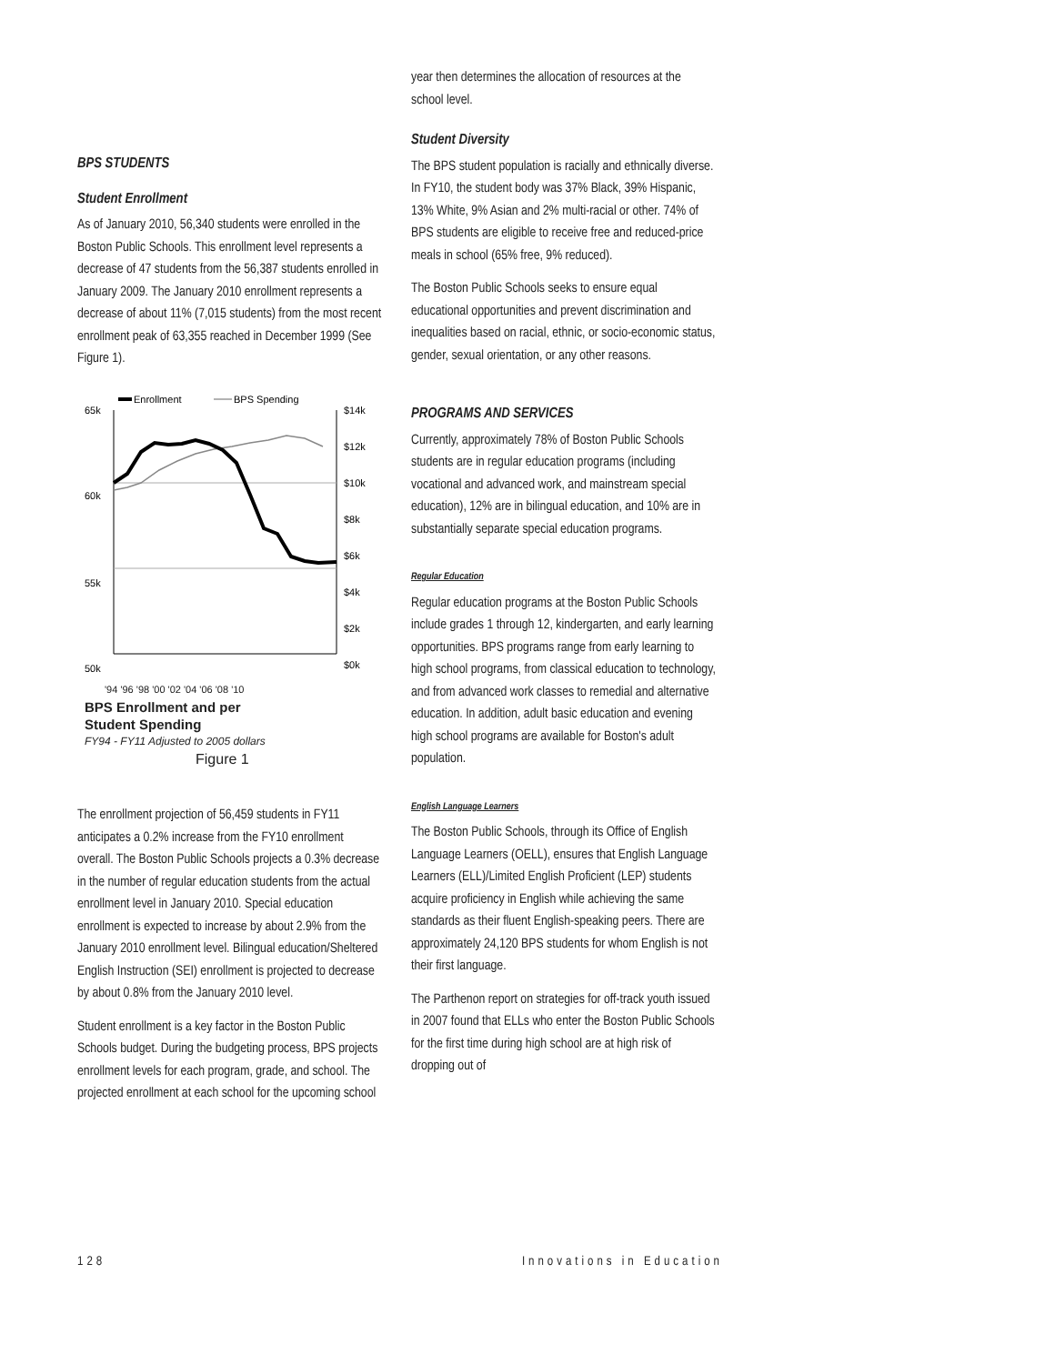BPS STUDENTS
Student Enrollment
As of January 2010, 56,340 students were enrolled in the Boston Public Schools. This enrollment level represents a decrease of 47 students from the 56,387 students enrolled in January 2009. The January 2010 enrollment represents a decrease of about 11% (7,015 students) from the most recent enrollment peak of 63,355 reached in December 1999 (See Figure 1).
Enrollment
BPS Spending
65k
60k
55k
50k
$14k
$12k
$10k
$8k
$6k
$4k
$2k
$0k
'94 '96 '98 '00 '02 '04 '06 '08 '10
BPS Enrollment and per
Student Spending
FY94 - FY11 Adjusted to 2005 dollars
Figure 1
The enrollment projection of 56,459 students in FY11 anticipates a 0.2% increase from the FY10 enrollment overall. The Boston Public Schools projects a 0.3% decrease in the number of regular education students from the actual enrollment level in January 2010. Special education enrollment is expected to increase by about 2.9% from the January 2010 enrollment level. Bilingual education/Sheltered English Instruction (SEI) enrollment is projected to decrease by about 0.8% from the January 2010 level.
Student enrollment is a key factor in the Boston Public Schools budget. During the budgeting process, BPS projects enrollment levels for each program, grade, and school. The projected enrollment at each school for the upcoming school
year then determines the allocation of resources at the school level.
Student Diversity
The BPS student population is racially and ethnically diverse. In FY10, the student body was 37% Black, 39% Hispanic, 13% White, 9% Asian and 2% multi-racial or other. 74% of BPS students are eligible to receive free and reduced-price meals in school (65% free, 9% reduced).
The Boston Public Schools seeks to ensure equal educational opportunities and prevent discrimination and inequalities based on racial, ethnic, or socio-economic status, gender, sexual orientation, or any other reasons.
PROGRAMS AND SERVICES
Currently, approximately 78% of Boston Public Schools students are in regular education programs (including vocational and advanced work, and mainstream special education), 12% are in bilingual education, and 10% are in substantially separate special education programs.
Regular Education
Regular education programs at the Boston Public Schools include grades 1 through 12, kindergarten, and early learning opportunities. BPS programs range from early learning to high school programs, from classical education to technology, and from advanced work classes to remedial and alternative education. In addition, adult basic education and evening high school programs are available for Boston's adult population.
English Language Learners
The Boston Public Schools, through its Office of English Language Learners (OELL), ensures that English Language Learners (ELL)/Limited English Proficient (LEP) students acquire proficiency in English while achieving the same standards as their fluent English-speaking peers. There are approximately 24,120 BPS students for whom English is not their first language.
The Parthenon report on strategies for off-track youth issued in 2007 found that ELLs who enter the Boston Public Schools for the first time during high school are at high risk of dropping out of
128 Innovations in Education